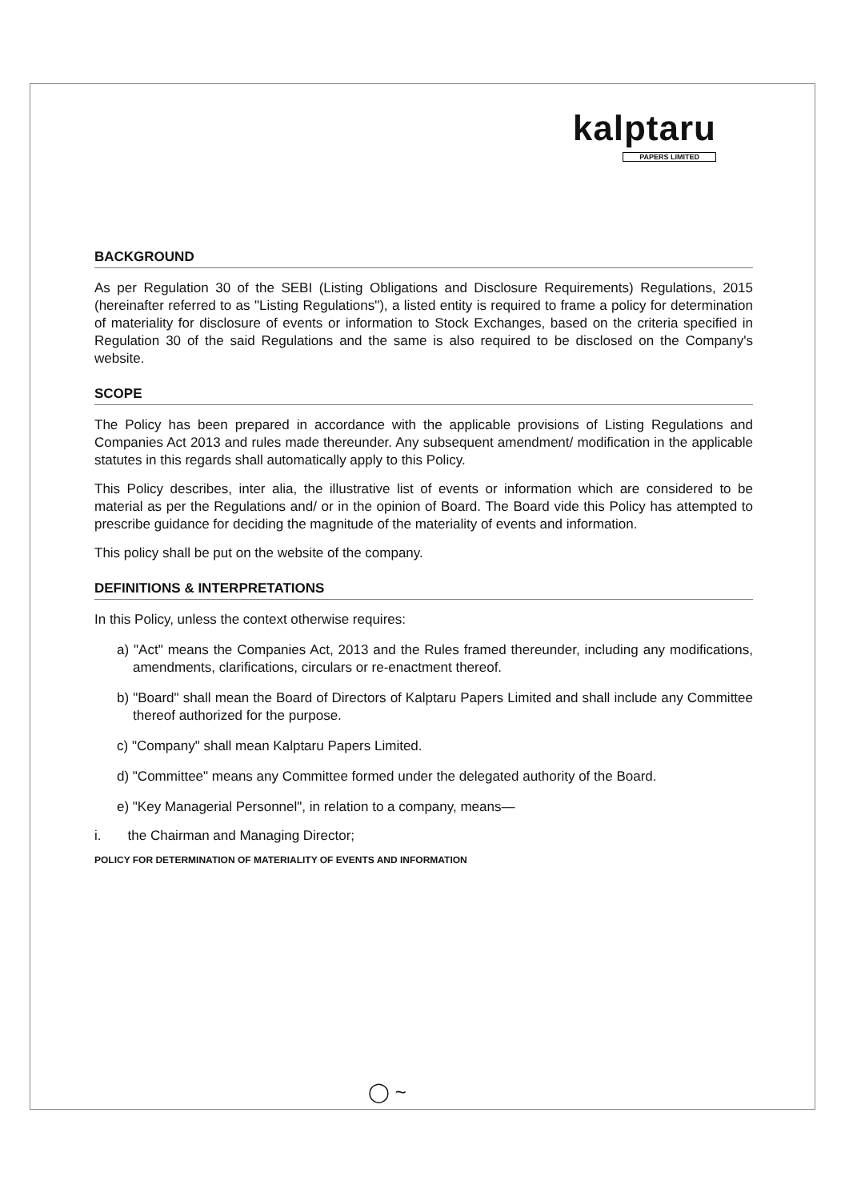kalptaru
PAPERS LIMITED
BACKGROUND
As per Regulation 30 of the SEBI (Listing Obligations and Disclosure Requirements) Regulations, 2015 (hereinafter referred to as "Listing Regulations"), a listed entity is required to frame a policy for determination of materiality for disclosure of events or information to Stock Exchanges, based on the criteria specified in Regulation 30 of the said Regulations and the same is also required to be disclosed on the Company's website.
SCOPE
The Policy has been prepared in accordance with the applicable provisions of Listing Regulations and Companies Act 2013 and rules made thereunder. Any subsequent amendment/ modification in the applicable statutes in this regards shall automatically apply to this Policy.
This Policy describes, inter alia, the illustrative list of events or information which are considered to be material as per the Regulations and/ or in the opinion of Board. The Board vide this Policy has attempted to prescribe guidance for deciding the magnitude of the materiality of events and information.
This policy shall be put on the website of the company.
DEFINITIONS & INTERPRETATIONS
In this Policy, unless the context otherwise requires:
a) "Act" means the Companies Act, 2013 and the Rules framed thereunder, including any modifications, amendments, clarifications, circulars or re-enactment thereof.
b) "Board" shall mean the Board of Directors of Kalptaru Papers Limited and shall include any Committee thereof authorized for the purpose.
c) "Company" shall mean Kalptaru Papers Limited.
d) "Committee" means any Committee formed under the delegated authority of the Board.
e) "Key Managerial Personnel", in relation to a company, means—
i. the Chairman and Managing Director;
POLICY FOR DETERMINATION OF MATERIALITY OF EVENTS AND INFORMATION
◯ ~